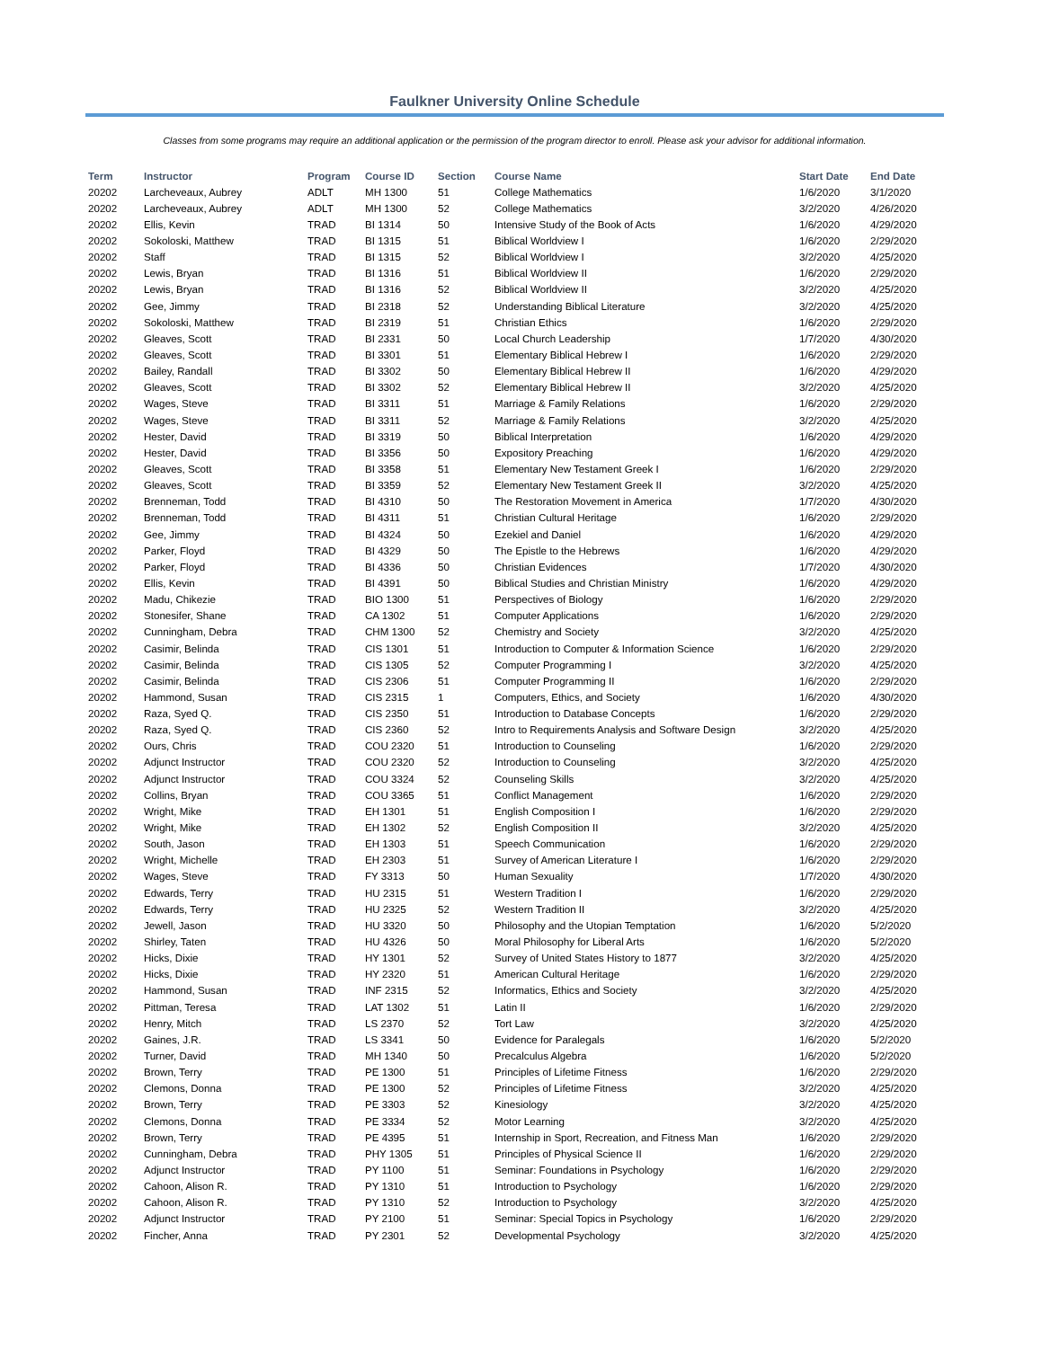Faulkner University Online Schedule
Classes from some programs may require an additional application or the permission of the program director to enroll. Please ask your advisor for additional information.
| Term | Instructor | Program | Course ID | Section | Course Name | Start Date | End Date |
| --- | --- | --- | --- | --- | --- | --- | --- |
| 20202 | Larcheveaux, Aubrey | ADLT | MH 1300 | 51 | College Mathematics | 1/6/2020 | 3/1/2020 |
| 20202 | Larcheveaux, Aubrey | ADLT | MH 1300 | 52 | College Mathematics | 3/2/2020 | 4/26/2020 |
| 20202 | Ellis, Kevin | TRAD | BI 1314 | 50 | Intensive Study of the Book of Acts | 1/6/2020 | 4/29/2020 |
| 20202 | Sokoloski, Matthew | TRAD | BI 1315 | 51 | Biblical Worldview I | 1/6/2020 | 2/29/2020 |
| 20202 | Staff | TRAD | BI 1315 | 52 | Biblical Worldview I | 3/2/2020 | 4/25/2020 |
| 20202 | Lewis, Bryan | TRAD | BI 1316 | 51 | Biblical Worldview II | 1/6/2020 | 2/29/2020 |
| 20202 | Lewis, Bryan | TRAD | BI 1316 | 52 | Biblical Worldview II | 3/2/2020 | 4/25/2020 |
| 20202 | Gee, Jimmy | TRAD | BI 2318 | 52 | Understanding Biblical Literature | 3/2/2020 | 4/25/2020 |
| 20202 | Sokoloski, Matthew | TRAD | BI 2319 | 51 | Christian Ethics | 1/6/2020 | 2/29/2020 |
| 20202 | Gleaves, Scott | TRAD | BI 2331 | 50 | Local Church Leadership | 1/7/2020 | 4/30/2020 |
| 20202 | Gleaves, Scott | TRAD | BI 3301 | 51 | Elementary Biblical Hebrew I | 1/6/2020 | 2/29/2020 |
| 20202 | Bailey, Randall | TRAD | BI 3302 | 50 | Elementary Biblical Hebrew II | 1/6/2020 | 4/29/2020 |
| 20202 | Gleaves, Scott | TRAD | BI 3302 | 52 | Elementary Biblical Hebrew II | 3/2/2020 | 4/25/2020 |
| 20202 | Wages, Steve | TRAD | BI 3311 | 51 | Marriage & Family Relations | 1/6/2020 | 2/29/2020 |
| 20202 | Wages, Steve | TRAD | BI 3311 | 52 | Marriage & Family Relations | 3/2/2020 | 4/25/2020 |
| 20202 | Hester, David | TRAD | BI 3319 | 50 | Biblical Interpretation | 1/6/2020 | 4/29/2020 |
| 20202 | Hester, David | TRAD | BI 3356 | 50 | Expository Preaching | 1/6/2020 | 4/29/2020 |
| 20202 | Gleaves, Scott | TRAD | BI 3358 | 51 | Elementary New Testament Greek I | 1/6/2020 | 2/29/2020 |
| 20202 | Gleaves, Scott | TRAD | BI 3359 | 52 | Elementary New Testament Greek II | 3/2/2020 | 4/25/2020 |
| 20202 | Brenneman, Todd | TRAD | BI 4310 | 50 | The Restoration Movement in America | 1/7/2020 | 4/30/2020 |
| 20202 | Brenneman, Todd | TRAD | BI 4311 | 51 | Christian Cultural Heritage | 1/6/2020 | 2/29/2020 |
| 20202 | Gee, Jimmy | TRAD | BI 4324 | 50 | Ezekiel and Daniel | 1/6/2020 | 4/29/2020 |
| 20202 | Parker, Floyd | TRAD | BI 4329 | 50 | The Epistle to the Hebrews | 1/6/2020 | 4/29/2020 |
| 20202 | Parker, Floyd | TRAD | BI 4336 | 50 | Christian Evidences | 1/7/2020 | 4/30/2020 |
| 20202 | Ellis, Kevin | TRAD | BI 4391 | 50 | Biblical Studies and Christian Ministry | 1/6/2020 | 4/29/2020 |
| 20202 | Madu, Chikezie | TRAD | BIO 1300 | 51 | Perspectives of Biology | 1/6/2020 | 2/29/2020 |
| 20202 | Stonesifer, Shane | TRAD | CA 1302 | 51 | Computer Applications | 1/6/2020 | 2/29/2020 |
| 20202 | Cunningham, Debra | TRAD | CHM 1300 | 52 | Chemistry and Society | 3/2/2020 | 4/25/2020 |
| 20202 | Casimir, Belinda | TRAD | CIS 1301 | 51 | Introduction to Computer & Information Science | 1/6/2020 | 2/29/2020 |
| 20202 | Casimir, Belinda | TRAD | CIS 1305 | 52 | Computer Programming I | 3/2/2020 | 4/25/2020 |
| 20202 | Casimir, Belinda | TRAD | CIS 2306 | 51 | Computer Programming II | 1/6/2020 | 2/29/2020 |
| 20202 | Hammond, Susan | TRAD | CIS 2315 | 1 | Computers, Ethics, and Society | 1/6/2020 | 4/30/2020 |
| 20202 | Raza, Syed Q. | TRAD | CIS 2350 | 51 | Introduction to Database Concepts | 1/6/2020 | 2/29/2020 |
| 20202 | Raza, Syed Q. | TRAD | CIS 2360 | 52 | Intro to Requirements Analysis and Software Design | 3/2/2020 | 4/25/2020 |
| 20202 | Ours, Chris | TRAD | COU 2320 | 51 | Introduction to Counseling | 1/6/2020 | 2/29/2020 |
| 20202 | Adjunct Instructor | TRAD | COU 2320 | 52 | Introduction to Counseling | 3/2/2020 | 4/25/2020 |
| 20202 | Adjunct Instructor | TRAD | COU 3324 | 52 | Counseling Skills | 3/2/2020 | 4/25/2020 |
| 20202 | Collins, Bryan | TRAD | COU 3365 | 51 | Conflict Management | 1/6/2020 | 2/29/2020 |
| 20202 | Wright, Mike | TRAD | EH 1301 | 51 | English Composition I | 1/6/2020 | 2/29/2020 |
| 20202 | Wright, Mike | TRAD | EH 1302 | 52 | English Composition II | 3/2/2020 | 4/25/2020 |
| 20202 | South, Jason | TRAD | EH 1303 | 51 | Speech Communication | 1/6/2020 | 2/29/2020 |
| 20202 | Wright, Michelle | TRAD | EH 2303 | 51 | Survey of American Literature I | 1/6/2020 | 2/29/2020 |
| 20202 | Wages, Steve | TRAD | FY 3313 | 50 | Human Sexuality | 1/7/2020 | 4/30/2020 |
| 20202 | Edwards, Terry | TRAD | HU 2315 | 51 | Western Tradition I | 1/6/2020 | 2/29/2020 |
| 20202 | Edwards, Terry | TRAD | HU 2325 | 52 | Western Tradition II | 3/2/2020 | 4/25/2020 |
| 20202 | Jewell, Jason | TRAD | HU 3320 | 50 | Philosophy and the Utopian Temptation | 1/6/2020 | 5/2/2020 |
| 20202 | Shirley, Taten | TRAD | HU 4326 | 50 | Moral Philosophy for Liberal Arts | 1/6/2020 | 5/2/2020 |
| 20202 | Hicks, Dixie | TRAD | HY 1301 | 52 | Survey of United States History to 1877 | 3/2/2020 | 4/25/2020 |
| 20202 | Hicks, Dixie | TRAD | HY 2320 | 51 | American Cultural Heritage | 1/6/2020 | 2/29/2020 |
| 20202 | Hammond, Susan | TRAD | INF 2315 | 52 | Informatics, Ethics and Society | 3/2/2020 | 4/25/2020 |
| 20202 | Pittman, Teresa | TRAD | LAT 1302 | 51 | Latin II | 1/6/2020 | 2/29/2020 |
| 20202 | Henry, Mitch | TRAD | LS 2370 | 52 | Tort Law | 3/2/2020 | 4/25/2020 |
| 20202 | Gaines, J.R. | TRAD | LS 3341 | 50 | Evidence for Paralegals | 1/6/2020 | 5/2/2020 |
| 20202 | Turner, David | TRAD | MH 1340 | 50 | Precalculus Algebra | 1/6/2020 | 5/2/2020 |
| 20202 | Brown, Terry | TRAD | PE 1300 | 51 | Principles of Lifetime Fitness | 1/6/2020 | 2/29/2020 |
| 20202 | Clemons, Donna | TRAD | PE 1300 | 52 | Principles of Lifetime Fitness | 3/2/2020 | 4/25/2020 |
| 20202 | Brown, Terry | TRAD | PE 3303 | 52 | Kinesiology | 3/2/2020 | 4/25/2020 |
| 20202 | Clemons, Donna | TRAD | PE 3334 | 52 | Motor Learning | 3/2/2020 | 4/25/2020 |
| 20202 | Brown, Terry | TRAD | PE 4395 | 51 | Internship in Sport, Recreation, and Fitness Man | 1/6/2020 | 2/29/2020 |
| 20202 | Cunningham, Debra | TRAD | PHY 1305 | 51 | Principles of Physical Science II | 1/6/2020 | 2/29/2020 |
| 20202 | Adjunct Instructor | TRAD | PY 1100 | 51 | Seminar: Foundations in Psychology | 1/6/2020 | 2/29/2020 |
| 20202 | Cahoon, Alison R. | TRAD | PY 1310 | 51 | Introduction to Psychology | 1/6/2020 | 2/29/2020 |
| 20202 | Cahoon, Alison R. | TRAD | PY 1310 | 52 | Introduction to Psychology | 3/2/2020 | 4/25/2020 |
| 20202 | Adjunct Instructor | TRAD | PY 2100 | 51 | Seminar: Special Topics in Psychology | 1/6/2020 | 2/29/2020 |
| 20202 | Fincher, Anna | TRAD | PY 2301 | 52 | Developmental Psychology | 3/2/2020 | 4/25/2020 |